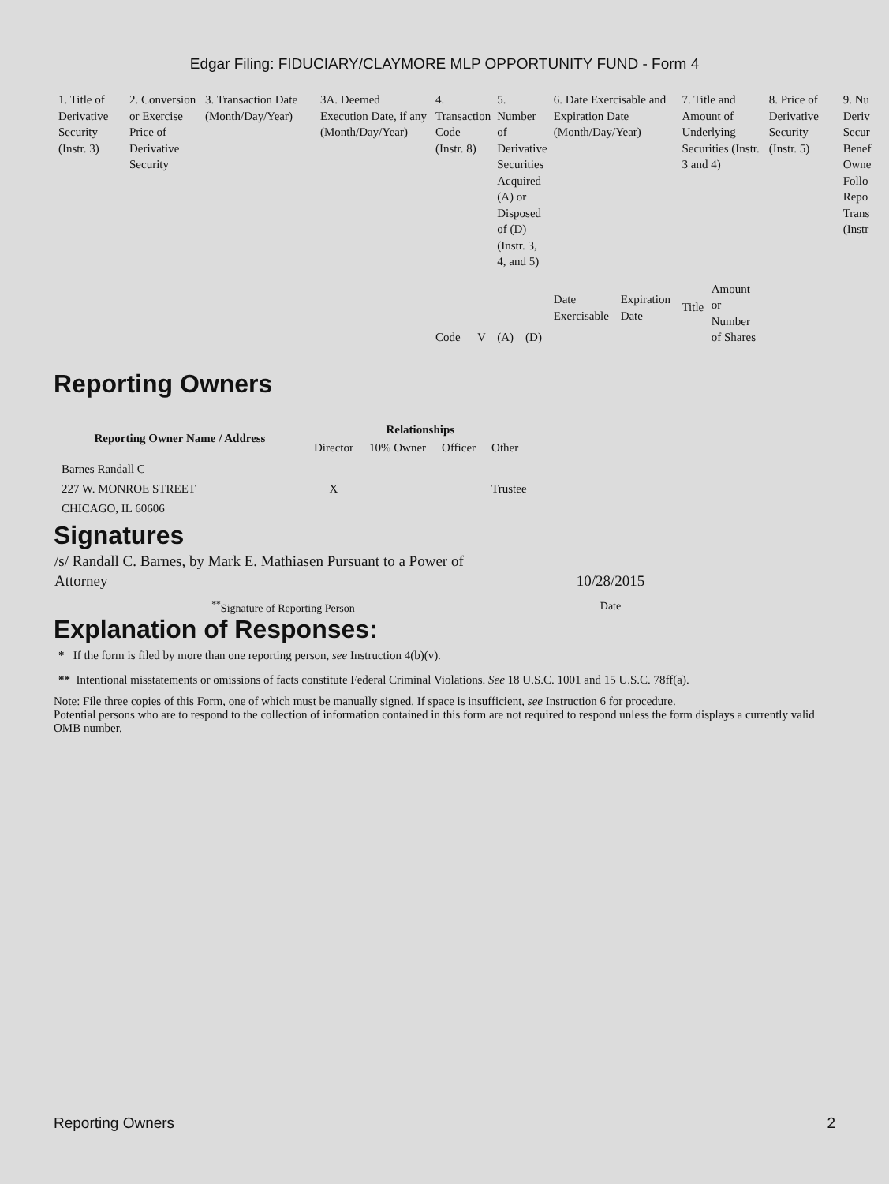Edgar Filing: FIDUCIARY/CLAYMORE MLP OPPORTUNITY FUND - Form 4
| 1. Title of Derivative Security (Instr. 3) | 2. Conversion or Exercise Price of Derivative Security | 3. Transaction Date (Month/Day/Year) | 3A. Deemed Execution Date, if any (Month/Day/Year) | 4. Transaction Code (Instr. 8) | | 5. Number of Derivative Securities Acquired (A) or Disposed of (D) (Instr. 3, 4, and 5) | | 6. Date Exercisable and Expiration Date (Month/Day/Year) | | 7. Title and Amount of Underlying Securities (Instr. 3 and 4) | | 8. Price of Derivative Security (Instr. 5) | 9. Nu Deriv Secur Benef Owne Follo Repo Trans (Instr |
| | | | | Code | V | (A) | (D) | Date Exercisable | Expiration Date | Title | Amount or Number of Shares | | |
Reporting Owners
| Reporting Owner Name / Address | Relationships | | | |
| --- | --- | --- | --- | --- |
| | Director | 10% Owner | Officer | Other |
| Barnes Randall C 227 W. MONROE STREET CHICAGO, IL 60606 | X | | | Trustee |
Signatures
| /s/ Randall C. Barnes, by Mark E. Mathiasen Pursuant to a Power of Attorney | 10/28/2015 |
| <sup>**</sup> Signature of Reporting Person | Date |
Explanation of Responses:
* If the form is filed by more than one reporting person, see Instruction 4(b)(v).
** Intentional misstatements or omissions of facts constitute Federal Criminal Violations. See 18 U.S.C. 1001 and 15 U.S.C. 78ff(a).
Note: File three copies of this Form, one of which must be manually signed. If space is insufficient, see Instruction 6 for procedure.
Potential persons who are to respond to the collection of information contained in this form are not required to respond unless the form displays a currently valid OMB number.
Reporting Owners 2